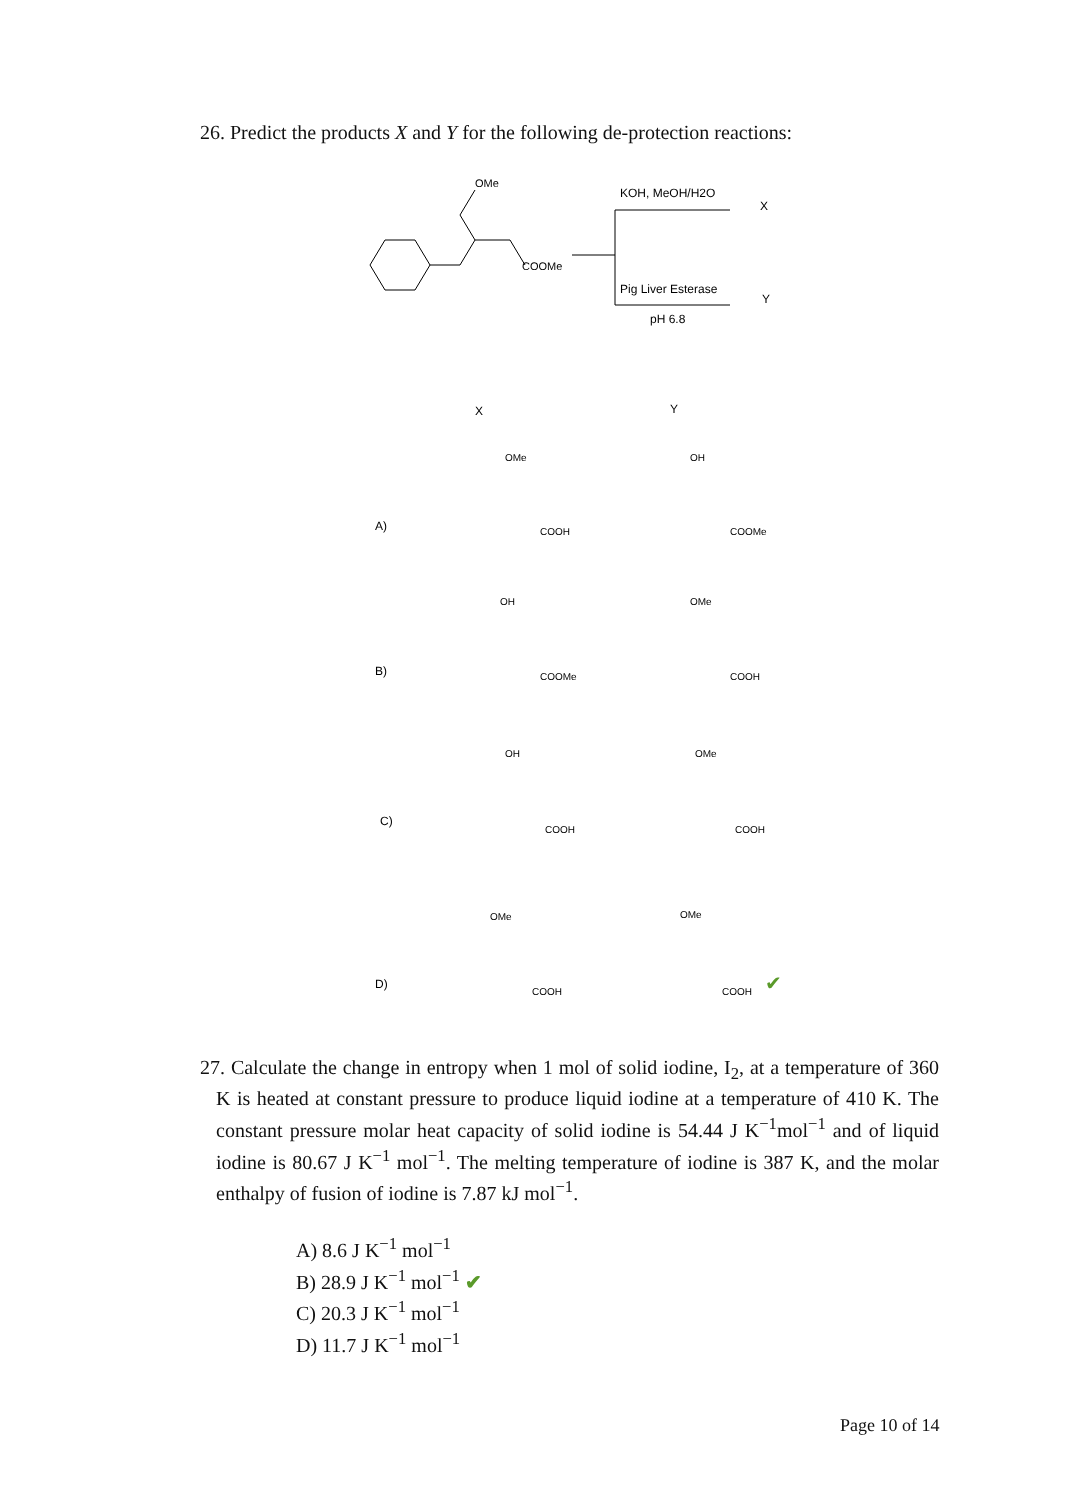26. Predict the products X and Y for the following de-protection reactions:
OMe
COOMe
KOH, MeOH/H2O
X
Pig Liver Esterase
Y
pH 6.8
X
Y
A)
OMe
COOH
OH
COOMe
B)
OH
COOMe
OMe
COOH
C)
OH
COOH
OMe
COOH
D)
OMe
COOH
OMe
COOH
✔
27. Calculate the change in entropy when 1 mol of solid iodine, I<sub>2</sub>, at a temperature of 360 K is heated at constant pressure to produce liquid iodine at a temperature of 410 K. The constant pressure molar heat capacity of solid iodine is 54.44 J K<sup>−1</sup>mol<sup>−1</sup> and of liquid iodine is 80.67 J K<sup>−1</sup> mol<sup>−1</sup>. The melting temperature of iodine is 387 K, and the molar enthalpy of fusion of iodine is 7.87 kJ mol<sup>−1</sup>.
A) 8.6 J K<sup>−1</sup> mol<sup>−1</sup>
B) 28.9 J K<sup>−1</sup> mol<sup>−1</sup> ✔
C) 20.3 J K<sup>−1</sup> mol<sup>−1</sup>
D) 11.7 J K<sup>−1</sup> mol<sup>−1</sup>
Page 10 of 14